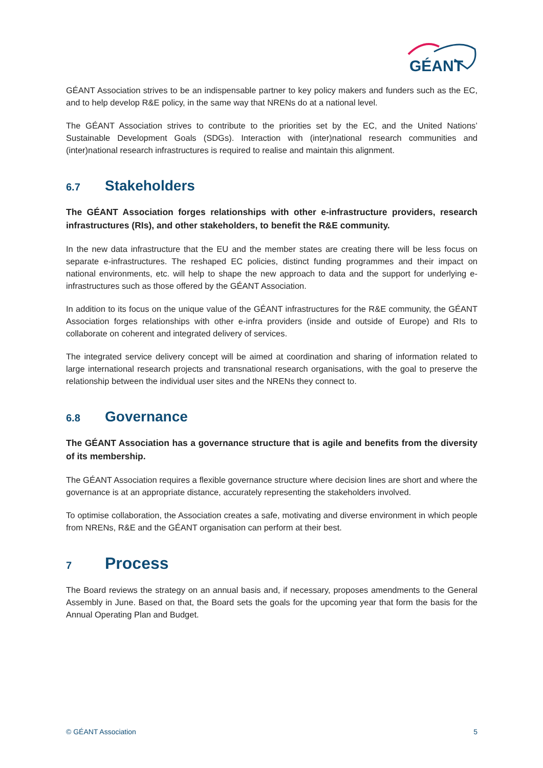GÉANT
GÉANT Association strives to be an indispensable partner to key policy makers and funders such as the EC, and to help develop R&E policy, in the same way that NRENs do at a national level.
The GÉANT Association strives to contribute to the priorities set by the EC, and the United Nations’ Sustainable Development Goals (SDGs). Interaction with (inter)national research communities and (inter)national research infrastructures is required to realise and maintain this alignment.
6.7 Stakeholders
The GÉANT Association forges relationships with other e-infrastructure providers, research infrastructures (RIs), and other stakeholders, to benefit the R&E community.
In the new data infrastructure that the EU and the member states are creating there will be less focus on separate e-infrastructures. The reshaped EC policies, distinct funding programmes and their impact on national environments, etc. will help to shape the new approach to data and the support for underlying e-infrastructures such as those offered by the GÉANT Association.
In addition to its focus on the unique value of the GÉANT infrastructures for the R&E community, the GÉANT Association forges relationships with other e-infra providers (inside and outside of Europe) and RIs to collaborate on coherent and integrated delivery of services.
The integrated service delivery concept will be aimed at coordination and sharing of information related to large international research projects and transnational research organisations, with the goal to preserve the relationship between the individual user sites and the NRENs they connect to.
6.8 Governance
The GÉANT Association has a governance structure that is agile and benefits from the diversity of its membership.
The GÉANT Association requires a flexible governance structure where decision lines are short and where the governance is at an appropriate distance, accurately representing the stakeholders involved.
To optimise collaboration, the Association creates a safe, motivating and diverse environment in which people from NRENs, R&E and the GÉANT organisation can perform at their best.
7 Process
The Board reviews the strategy on an annual basis and, if necessary, proposes amendments to the General Assembly in June. Based on that, the Board sets the goals for the upcoming year that form the basis for the Annual Operating Plan and Budget.
© GÉANT Association 5